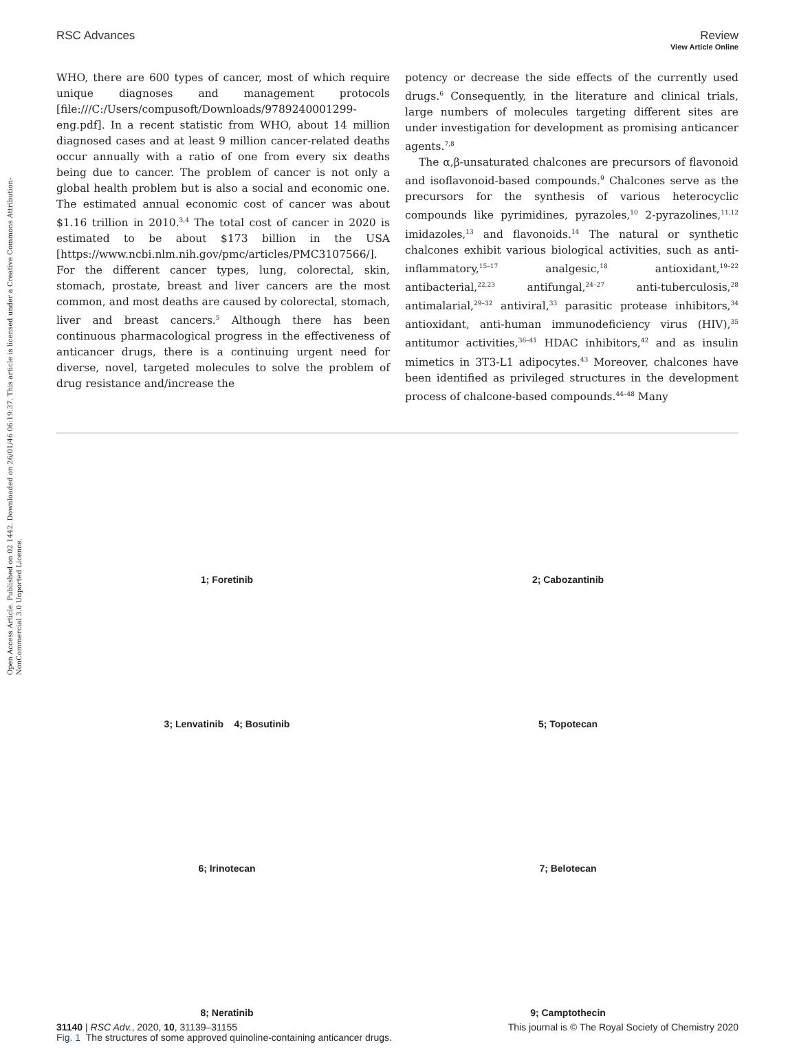Open Access Article. Published on 02 1442. Downloaded on 26/01/46 06:19:37. This article is licensed under a Creative Commons Attribution-NonCommercial 3.0 Unported Licence.
View Article Online
RSC Advances Review
WHO, there are 600 types of cancer, most of which require unique diagnoses and management protocols [file:///C:/Users/compusoft/Downloads/9789240001299-eng.pdf]. In a recent statistic from WHO, about 14 million diagnosed cases and at least 9 million cancer-related deaths occur annually with a ratio of one from every six deaths being due to cancer. The problem of cancer is not only a global health problem but is also a social and economic one. The estimated annual economic cost of cancer was about $1.16 trillion in 2010.<sup>3,4</sup> The total cost of cancer in 2020 is estimated to be about $173 billion in the USA [https://www.ncbi.nlm.nih.gov/pmc/articles/PMC3107566/]. For the different cancer types, lung, colorectal, skin, stomach, prostate, breast and liver cancers are the most common, and most deaths are caused by colorectal, stomach, liver and breast cancers.<sup>5</sup> Although there has been continuous pharmacological progress in the effectiveness of anticancer drugs, there is a continuing urgent need for diverse, novel, targeted molecules to solve the problem of drug resistance and/increase the
potency or decrease the side effects of the currently used drugs.<sup>6</sup> Consequently, in the literature and clinical trials, large numbers of molecules targeting different sites are under investigation for development as promising anticancer agents.<sup>7,8</sup>
The α,β-unsaturated chalcones are precursors of flavonoid and isoflavonoid-based compounds.<sup>9</sup> Chalcones serve as the precursors for the synthesis of various heterocyclic compounds like pyrimidines, pyrazoles,<sup>10</sup> 2-pyrazolines,<sup>11,12</sup> imidazoles,<sup>13</sup> and flavonoids.<sup>14</sup> The natural or synthetic chalcones exhibit various biological activities, such as anti-inflammatory,<sup>15–17</sup> analgesic,<sup>18</sup> antioxidant,<sup>19–22</sup> antibacterial,<sup>22,23</sup> antifungal,<sup>24–27</sup> anti-tuberculosis,<sup>28</sup> antimalarial,<sup>29–32</sup> antiviral,<sup>33</sup> parasitic protease inhibitors,<sup>34</sup> antioxidant, anti-human immunodeficiency virus (HIV),<sup>35</sup> antitumor activities,<sup>36–41</sup> HDAC inhibitors,<sup>42</sup> and as insulin mimetics in 3T3-L1 adipocytes.<sup>43</sup> Moreover, chalcones have been identified as privileged structures in the development process of chalcone-based compounds.<sup>44–48</sup> Many
1; Foretinib
2; Cabozantinib
3; Lenvatinib 4; Bosutinib
5; Topotecan
6; Irinotecan
7; Belotecan
8; Neratinib
9; Camptothecin
Fig. 1 The structures of some approved quinoline-containing anticancer drugs.
31140 | RSC Adv., 2020, 10, 31139–31155 This journal is © The Royal Society of Chemistry 2020